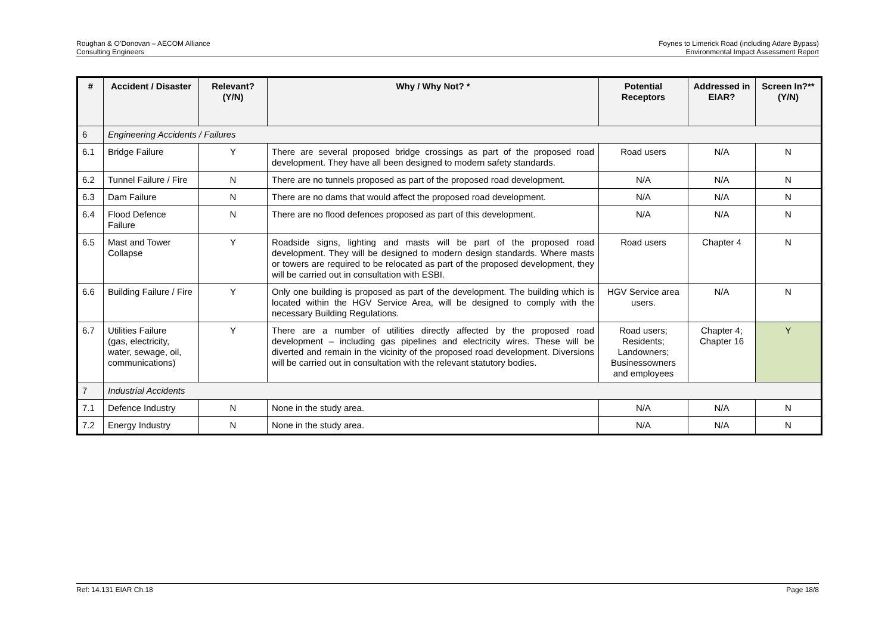Roughan & O’Donovan – AECOM Alliance
Consulting Engineers
Foynes to Limerick Road (including Adare Bypass)
Environmental Impact Assessment Report
| # | Accident / Disaster | Relevant? (Y/N) | Why / Why Not? * | Potential Receptors | Addressed in EIAR? | Screen In?** (Y/N) |
| --- | --- | --- | --- | --- | --- | --- |
| 6 | Engineering Accidents / Failures | | | | | |
| 6.1 | Bridge Failure | Y | There are several proposed bridge crossings as part of the proposed road development. They have all been designed to modern safety standards. | Road users | N/A | N |
| 6.2 | Tunnel Failure / Fire | N | There are no tunnels proposed as part of the proposed road development. | N/A | N/A | N |
| 6.3 | Dam Failure | N | There are no dams that would affect the proposed road development. | N/A | N/A | N |
| 6.4 | Flood Defence Failure | N | There are no flood defences proposed as part of this development. | N/A | N/A | N |
| 6.5 | Mast and Tower Collapse | Y | Roadside signs, lighting and masts will be part of the proposed road development. They will be designed to modern design standards. Where masts or towers are required to be relocated as part of the proposed development, they will be carried out in consultation with ESBI. | Road users | Chapter 4 | N |
| 6.6 | Building Failure / Fire | Y | Only one building is proposed as part of the development. The building which is located within the HGV Service Area, will be designed to comply with the necessary Building Regulations. | HGV Service area users. | N/A | N |
| 6.7 | Utilities Failure (gas, electricity, water, sewage, oil, communications) | Y | There are a number of utilities directly affected by the proposed road development – including gas pipelines and electricity wires. These will be diverted and remain in the vicinity of the proposed road development. Diversions will be carried out in consultation with the relevant statutory bodies. | Road users; Residents; Landowners; Businessowners and employees | Chapter 4; Chapter 16 | Y |
| 7 | Industrial Accidents | | | | | |
| 7.1 | Defence Industry | N | None in the study area. | N/A | N/A | N |
| 7.2 | Energy Industry | N | None in the study area. | N/A | N/A | N |
Ref: 14.131 EIAR Ch.18 Page 18/8